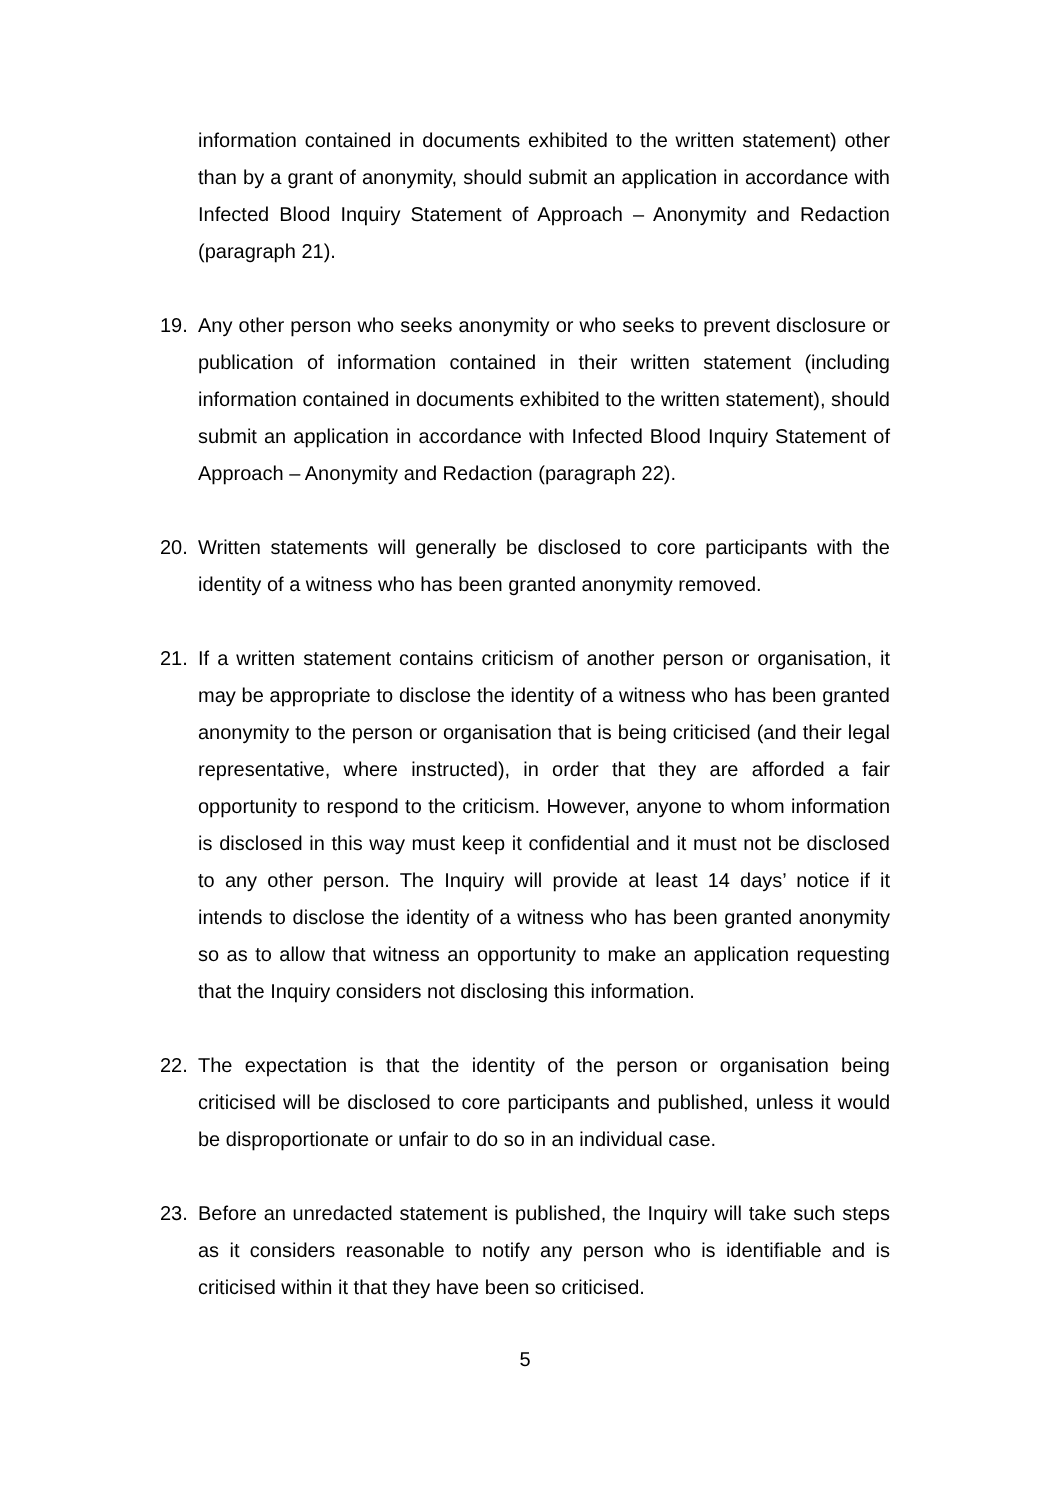information contained in documents exhibited to the written statement) other than by a grant of anonymity, should submit an application in accordance with Infected Blood Inquiry Statement of Approach – Anonymity and Redaction (paragraph 21).
19. Any other person who seeks anonymity or who seeks to prevent disclosure or publication of information contained in their written statement (including information contained in documents exhibited to the written statement), should submit an application in accordance with Infected Blood Inquiry Statement of Approach – Anonymity and Redaction (paragraph 22).
20. Written statements will generally be disclosed to core participants with the identity of a witness who has been granted anonymity removed.
21. If a written statement contains criticism of another person or organisation, it may be appropriate to disclose the identity of a witness who has been granted anonymity to the person or organisation that is being criticised (and their legal representative, where instructed), in order that they are afforded a fair opportunity to respond to the criticism. However, anyone to whom information is disclosed in this way must keep it confidential and it must not be disclosed to any other person. The Inquiry will provide at least 14 days’ notice if it intends to disclose the identity of a witness who has been granted anonymity so as to allow that witness an opportunity to make an application requesting that the Inquiry considers not disclosing this information.
22. The expectation is that the identity of the person or organisation being criticised will be disclosed to core participants and published, unless it would be disproportionate or unfair to do so in an individual case.
23. Before an unredacted statement is published, the Inquiry will take such steps as it considers reasonable to notify any person who is identifiable and is criticised within it that they have been so criticised.
5